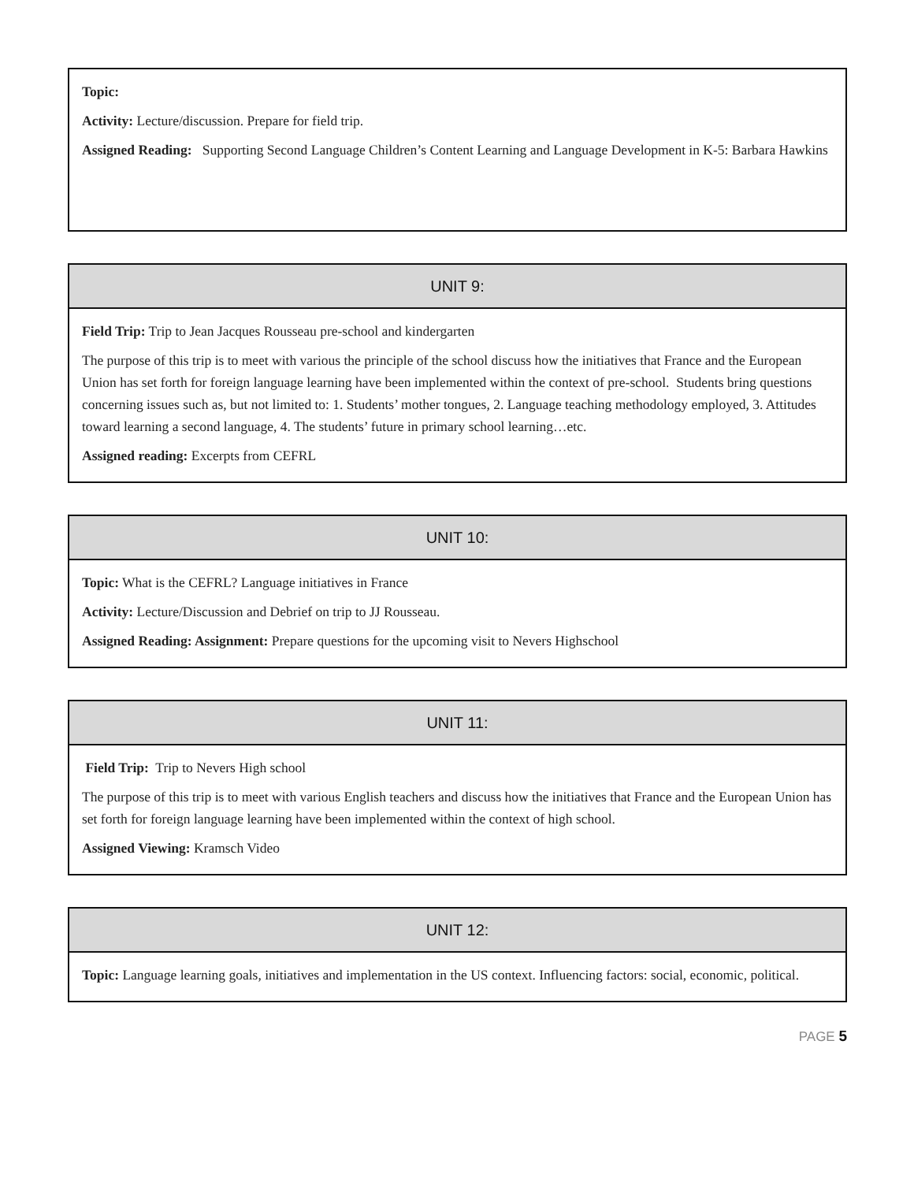Topic:
Activity: Lecture/discussion. Prepare for field trip.
Assigned Reading: Supporting Second Language Children’s Content Learning and Language Development in K-5: Barbara Hawkins
UNIT 9:
Field Trip: Trip to Jean Jacques Rousseau pre-school and kindergarten
The purpose of this trip is to meet with various the principle of the school discuss how the initiatives that France and the European Union has set forth for foreign language learning have been implemented within the context of pre-school. Students bring questions concerning issues such as, but not limited to: 1. Students’ mother tongues, 2. Language teaching methodology employed, 3. Attitudes toward learning a second language, 4. The students’ future in primary school learning…etc.
Assigned reading: Excerpts from CEFRL
UNIT 10:
Topic: What is the CEFRL? Language initiatives in France
Activity: Lecture/Discussion and Debrief on trip to JJ Rousseau.
Assigned Reading: Assignment: Prepare questions for the upcoming visit to Nevers Highschool
UNIT 11:
Field Trip: Trip to Nevers High school
The purpose of this trip is to meet with various English teachers and discuss how the initiatives that France and the European Union has set forth for foreign language learning have been implemented within the context of high school.
Assigned Viewing: Kramsch Video
UNIT 12:
Topic: Language learning goals, initiatives and implementation in the US context. Influencing factors: social, economic, political.
PAGE 5